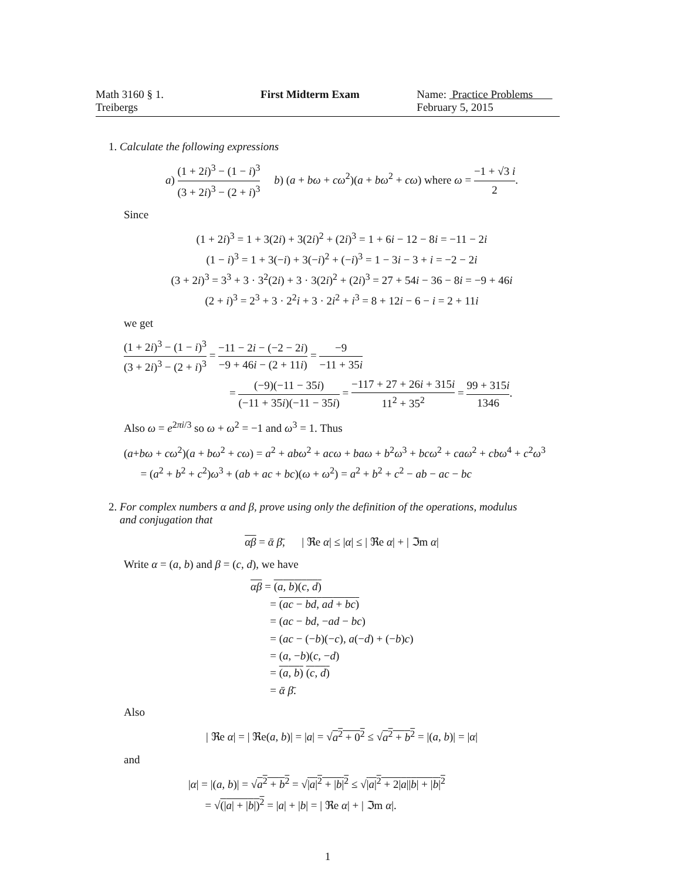Math 3160 § 1.
Treibergs
First Midterm Exam Name: Practice Problems
February 5, 2015
1. Calculate the following expressions
a) (1 + 2i)<sup>3</sup> − (1 − i)<sup>3</sup> (3 + 2i)<sup>3</sup> − (2 + i)<sup>3</sup> b) (a + bω + cω<sup>2</sup>)(a + bω<sup>2</sup> + cω) where ω = −1 + √3 i 2.
Since
(1 + 2i)<sup>3</sup> = 1 + 3(2i) + 3(2i)<sup>2</sup> + (2i)<sup>3</sup> = 1 + 6i − 12 − 8i = −11 − 2i
(1 − i)<sup>3</sup> = 1 + 3(−i) + 3(−i)<sup>2</sup> + (−i)<sup>3</sup> = 1 − 3i − 3 + i = −2 − 2i
(3 + 2i)<sup>3</sup> = 3<sup>3</sup> + 3 · 3<sup>2</sup>(2i) + 3 · 3(2i)<sup>2</sup> + (2i)<sup>3</sup> = 27 + 54i − 36 − 8i = −9 + 46i
(2 + i)<sup>3</sup> = 2<sup>3</sup> + 3 · 2<sup>2</sup>i + 3 · 2i<sup>2</sup> + i<sup>3</sup> = 8 + 12i − 6 − i = 2 + 11i
we get
(1 + 2i)<sup>3</sup> − (1 − i)<sup>3</sup> (3 + 2i)<sup>3</sup> − (2 + i)<sup>3</sup> = −11 − 2i − (−2 − 2i) −9 + 46i − (2 + 11i) = −9 −11 + 35i
= (−9)(−11 − 35i) (−11 + 35i)(−11 − 35i) = −117 + 27 + 26i + 315i 11<sup>2</sup> + 35<sup>2</sup> = 99 + 315i 1346.
Also ω = e<sup>2πi/3</sup> so ω + ω<sup>2</sup> = −1 and ω<sup>3</sup> = 1. Thus
(a+bω + cω<sup>2</sup>)(a + bω<sup>2</sup> + cω) = a<sup>2</sup> + abω<sup>2</sup> + acω + baω + b<sup>2</sup>ω<sup>3</sup> + bcω<sup>2</sup> + caω<sup>2</sup> + cbω<sup>4</sup> + c<sup>2</sup>ω<sup>3</sup>
= (a<sup>2</sup> + b<sup>2</sup> + c<sup>2</sup>)ω<sup>3</sup> + (ab + ac + bc)(ω + ω<sup>2</sup>) = a<sup>2</sup> + b<sup>2</sup> + c<sup>2</sup> − ab − ac − bc
2. For complex numbers α and β, prove using only the definition of the operations, modulus
and conjugation that
αβ = ᾱ β̄, | ℜe α| ≤ |α| ≤ | ℜe α| + | ℑm α|
Write α = (a, b) and β = (c, d), we have
αβ = (a, b)(c, d)
= (ac − bd, ad + bc)
= (ac − bd, −ad − bc)
= (ac − (−b)(−c), a(−d) + (−b)c)
= (a, −b)(c, −d)
= (a, b) (c, d)
= ᾱ β̄.
Also
| ℜe α| = | ℜe(a, b)| = |a| = √a<sup>2</sup> + 0<sup>2</sup> ≤ √a<sup>2</sup> + b<sup>2</sup> = |(a, b)| = |α|
and
|α| = |(a, b)| = √a<sup>2</sup> + b<sup>2</sup> = √|a|<sup>2</sup> + |b|<sup>2</sup> ≤ √|a|<sup>2</sup> + 2|a||b| + |b|<sup>2</sup>
= √(|a| + |b|)<sup>2</sup> = |a| + |b| = | ℜe α| + | ℑm α|.
1